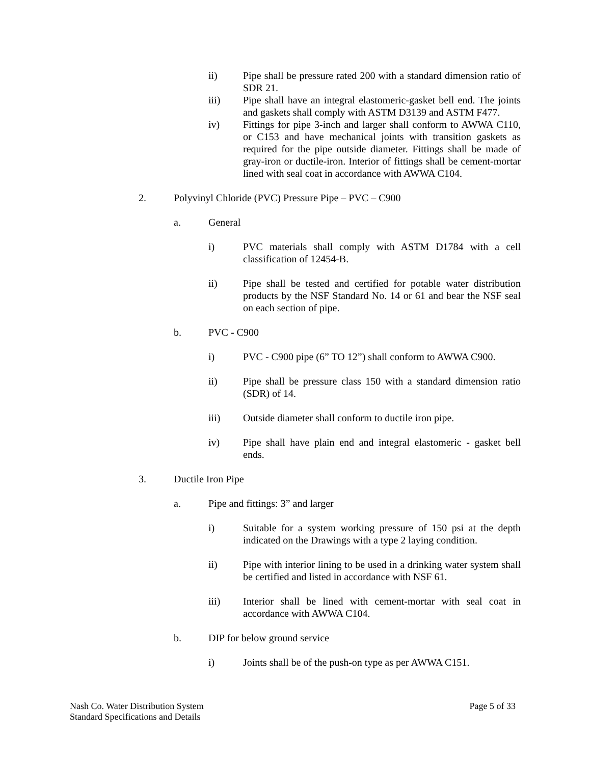ii) Pipe shall be pressure rated 200 with a standard dimension ratio of SDR 21.
iii) Pipe shall have an integral elastomeric-gasket bell end. The joints and gaskets shall comply with ASTM D3139 and ASTM F477.
iv) Fittings for pipe 3-inch and larger shall conform to AWWA C110, or C153 and have mechanical joints with transition gaskets as required for the pipe outside diameter. Fittings shall be made of gray-iron or ductile-iron. Interior of fittings shall be cement-mortar lined with seal coat in accordance with AWWA C104.
2. Polyvinyl Chloride (PVC) Pressure Pipe – PVC – C900
a. General
i) PVC materials shall comply with ASTM D1784 with a cell classification of 12454-B.
ii) Pipe shall be tested and certified for potable water distribution products by the NSF Standard No. 14 or 61 and bear the NSF seal on each section of pipe.
b. PVC - C900
i) PVC - C900 pipe (6” TO 12”) shall conform to AWWA C900.
ii) Pipe shall be pressure class 150 with a standard dimension ratio (SDR) of 14.
iii) Outside diameter shall conform to ductile iron pipe.
iv) Pipe shall have plain end and integral elastomeric - gasket bell ends.
3. Ductile Iron Pipe
a. Pipe and fittings: 3” and larger
i) Suitable for a system working pressure of 150 psi at the depth indicated on the Drawings with a type 2 laying condition.
ii) Pipe with interior lining to be used in a drinking water system shall be certified and listed in accordance with NSF 61.
iii) Interior shall be lined with cement-mortar with seal coat in accordance with AWWA C104.
b. DIP for below ground service
i) Joints shall be of the push-on type as per AWWA C151.
Nash Co. Water Distribution System
Standard Specifications and Details
Page 5 of 33